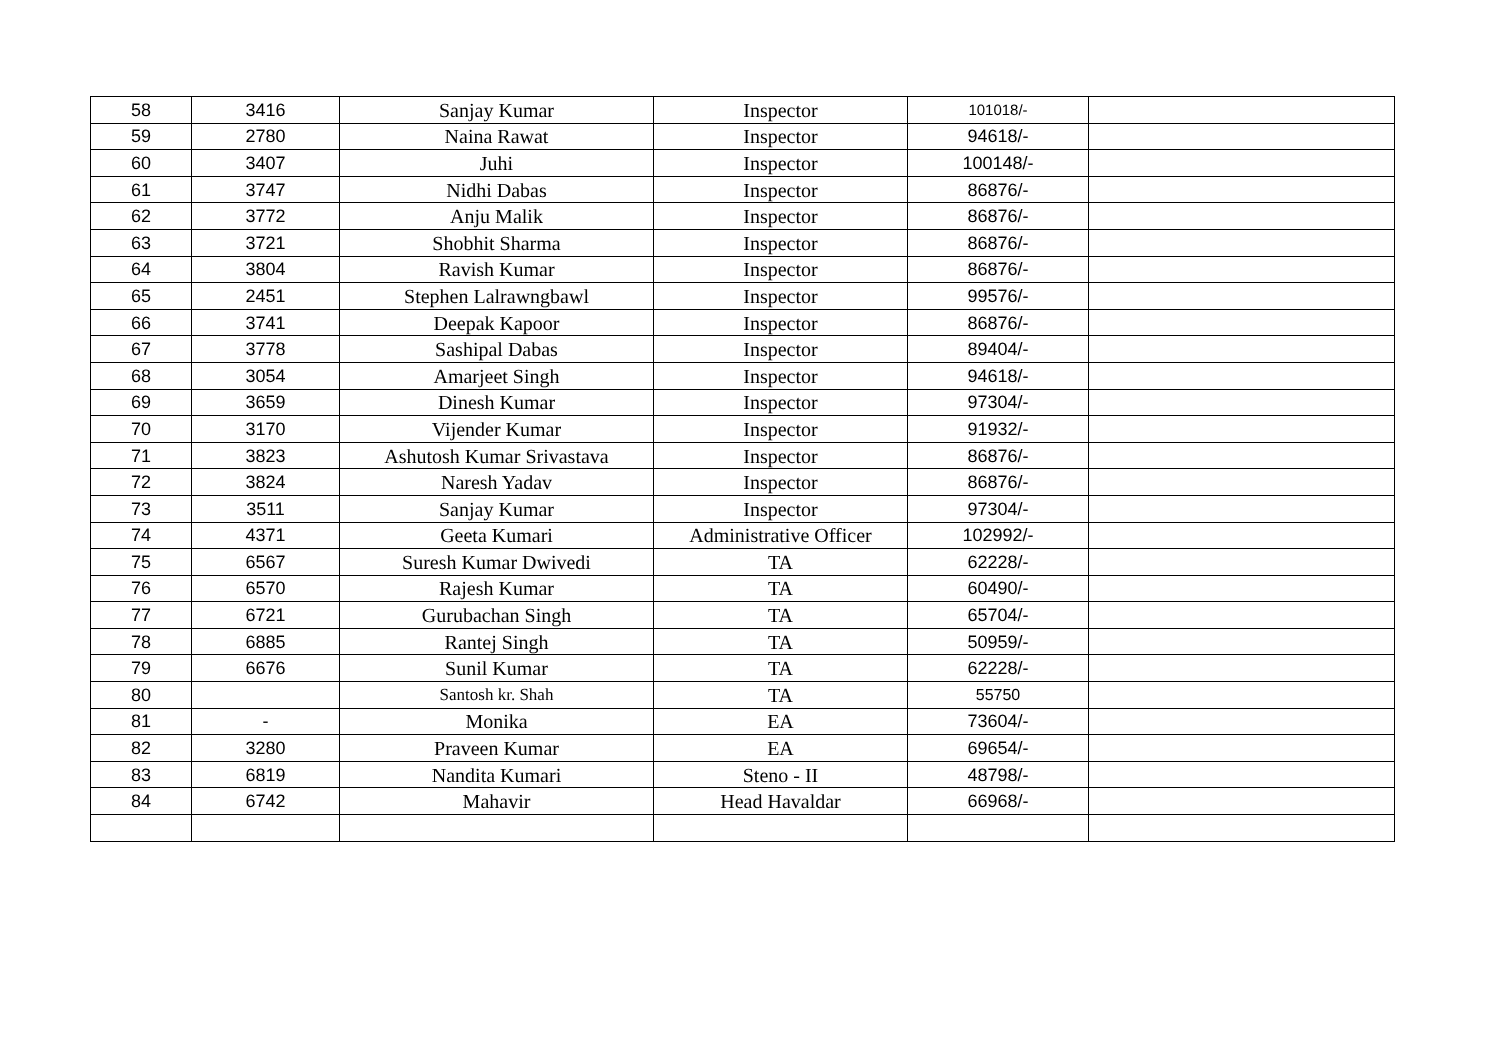| 58 | 3416 | Sanjay Kumar | Inspector | 101018/- | |
| 59 | 2780 | Naina Rawat | Inspector | 94618/- | |
| 60 | 3407 | Juhi | Inspector | 100148/- | |
| 61 | 3747 | Nidhi Dabas | Inspector | 86876/- | |
| 62 | 3772 | Anju Malik | Inspector | 86876/- | |
| 63 | 3721 | Shobhit Sharma | Inspector | 86876/- | |
| 64 | 3804 | Ravish Kumar | Inspector | 86876/- | |
| 65 | 2451 | Stephen Lalrawngbawl | Inspector | 99576/- | |
| 66 | 3741 | Deepak Kapoor | Inspector | 86876/- | |
| 67 | 3778 | Sashipal Dabas | Inspector | 89404/- | |
| 68 | 3054 | Amarjeet Singh | Inspector | 94618/- | |
| 69 | 3659 | Dinesh Kumar | Inspector | 97304/- | |
| 70 | 3170 | Vijender Kumar | Inspector | 91932/- | |
| 71 | 3823 | Ashutosh Kumar Srivastava | Inspector | 86876/- | |
| 72 | 3824 | Naresh Yadav | Inspector | 86876/- | |
| 73 | 3511 | Sanjay Kumar | Inspector | 97304/- | |
| 74 | 4371 | Geeta Kumari | Administrative Officer | 102992/- | |
| 75 | 6567 | Suresh Kumar Dwivedi | TA | 62228/- | |
| 76 | 6570 | Rajesh Kumar | TA | 60490/- | |
| 77 | 6721 | Gurubachan Singh | TA | 65704/- | |
| 78 | 6885 | Rantej Singh | TA | 50959/- | |
| 79 | 6676 | Sunil Kumar | TA | 62228/- | |
| 80 | | Santosh kr. Shah | TA | 55750 | |
| 81 | - | Monika | EA | 73604/- | |
| 82 | 3280 | Praveen Kumar | EA | 69654/- | |
| 83 | 6819 | Nandita Kumari | Steno - II | 48798/- | |
| 84 | 6742 | Mahavir | Head Havaldar | 66968/- | |